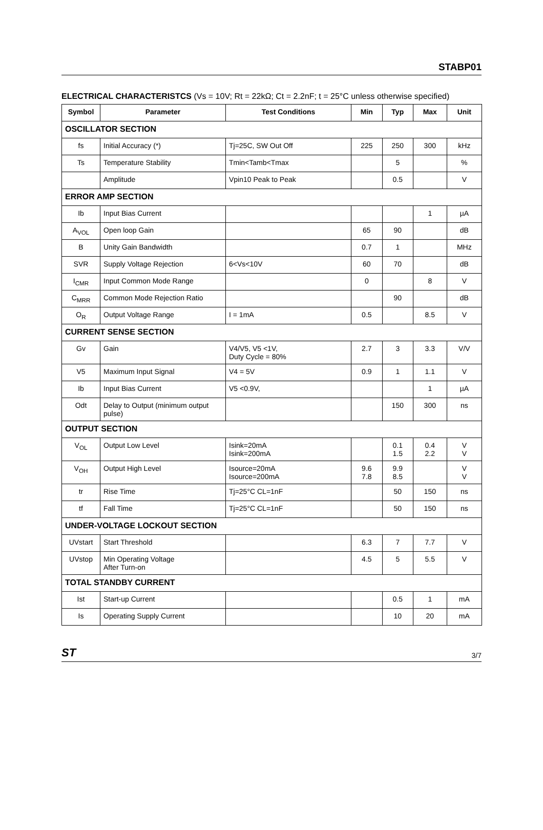STABP01
ELECTRICAL CHARACTERISTCS (Vs = 10V; Rt = 22kΩ; Ct = 2.2nF; t = 25°C unless otherwise specified)
| Symbol | Parameter | Test Conditions | Min | Typ | Max | Unit |
| --- | --- | --- | --- | --- | --- | --- |
| OSCILLATOR SECTION | | | | | | |
| fs | Initial Accuracy (*) | Tj=25C, SW Out Off | 225 | 250 | 300 | kHz |
| Ts | Temperature Stability | Tmin<Tamb<Tmax | | 5 | | % |
| | Amplitude | Vpin10 Peak to Peak | | 0.5 | | V |
| ERROR AMP SECTION | | | | | | |
| Ib | Input Bias Current | | | | 1 | µA |
| A<sub>VOL</sub> | Open loop Gain | | 65 | 90 | | dB |
| B | Unity Gain Bandwidth | | 0.7 | 1 | | MHz |
| SVR | Supply Voltage Rejection | 6<Vs<10V | 60 | 70 | | dB |
| I<sub>CMR</sub> | Input Common Mode Range | | 0 | | 8 | V |
| C<sub>MRR</sub> | Common Mode Rejection Ratio | | | 90 | | dB |
| O<sub>R</sub> | Output Voltage Range | I = 1mA | 0.5 | | 8.5 | V |
| CURRENT SENSE SECTION | | | | | | |
| Gv | Gain | V4/V5, V5 <1V, Duty Cycle = 80% | 2.7 | 3 | 3.3 | V/V |
| V5 | Maximum Input Signal | V4 = 5V | 0.9 | 1 | 1.1 | V |
| Ib | Input Bias Current | V5 <0.9V, | | | 1 | µA |
| Odt | Delay to Output (minimum output pulse) | | | 150 | 300 | ns |
| OUTPUT SECTION | | | | | | |
| V<sub>OL</sub> | Output Low Level | Isink=20mA Isink=200mA | | 0.1 1.5 | 0.4 2.2 | V V |
| V<sub>OH</sub> | Output High Level | Isource=20mA Isource=200mA | 9.6 7.8 | 9.9 8.5 | | V V |
| tr | Rise Time | Tj=25°C CL=1nF | | 50 | 150 | ns |
| tf | Fall Time | Tj=25°C CL=1nF | | 50 | 150 | ns |
| UNDER-VOLTAGE LOCKOUT SECTION | | | | | | |
| UVstart | Start Threshold | | 6.3 | 7 | 7.7 | V |
| UVstop | Min Operating Voltage After Turn-on | | 4.5 | 5 | 5.5 | V |
| TOTAL STANDBY CURRENT | | | | | | |
| Ist | Start-up Current | | | 0.5 | 1 | mA |
| Is | Operating Supply Current | | | 10 | 20 | mA |
ST 3/7